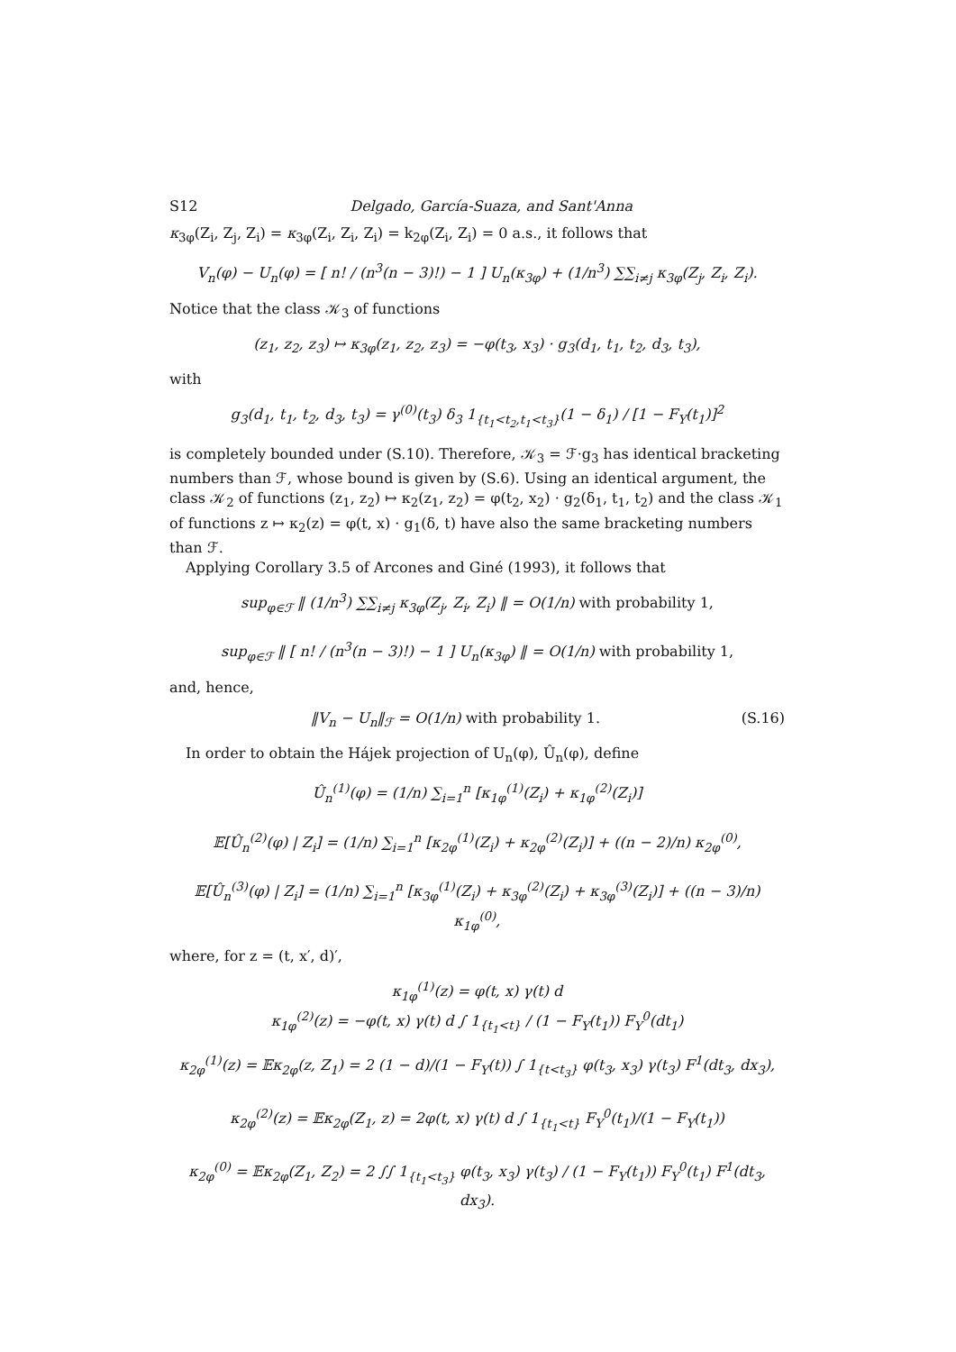S12 Delgado, García-Suaza, and Sant'Anna
κ<sub>3φ</sub>(Z<sub>i</sub>, Z<sub>j</sub>, Z<sub>i</sub>) = κ<sub>3φ</sub>(Z<sub>i</sub>, Z<sub>i</sub>, Z<sub>i</sub>) = k<sub>2φ</sub>(Z<sub>i</sub>, Z<sub>i</sub>) = 0 a.s., it follows that
V<sub>n</sub>(φ) − U<sub>n</sub>(φ) = [ n! / (n<sup>3</sup>(n − 3)!) − 1 ] U<sub>n</sub>(κ<sub>3φ</sub>) + (1/n<sup>3</sup>) ∑∑<sub>i≠j</sub> κ<sub>3φ</sub>(Z<sub>j</sub>, Z<sub>i</sub>, Z<sub>i</sub>).
Notice that the class 𝒦<sub>3</sub> of functions
(z<sub>1</sub>, z<sub>2</sub>, z<sub>3</sub>) ↦ κ<sub>3φ</sub>(z<sub>1</sub>, z<sub>2</sub>, z<sub>3</sub>) = −φ(t<sub>3</sub>, x<sub>3</sub>) · g<sub>3</sub>(d<sub>1</sub>, t<sub>1</sub>, t<sub>2</sub>, d<sub>3</sub>, t<sub>3</sub>),
with
g<sub>3</sub>(d<sub>1</sub>, t<sub>1</sub>, t<sub>2</sub>, d<sub>3</sub>, t<sub>3</sub>) = γ<sup>(0)</sup>(t<sub>3</sub>) δ<sub>3</sub> 1<sub>{t<sub>1</sub><t<sub>2</sub>,t<sub>1</sub><t<sub>3</sub>}</sub>(1 − δ<sub>1</sub>) / [1 − F<sub>Y</sub>(t<sub>1</sub>)]<sup>2</sup>
is completely bounded under (S.10). Therefore, 𝒦<sub>3</sub> = ℱ·g<sub>3</sub> has identical bracketing numbers than ℱ, whose bound is given by (S.6). Using an identical argument, the class 𝒦<sub>2</sub> of functions (z<sub>1</sub>, z<sub>2</sub>) ↦ κ<sub>2</sub>(z<sub>1</sub>, z<sub>2</sub>) = φ(t<sub>2</sub>, x<sub>2</sub>) · g<sub>2</sub>(δ<sub>1</sub>, t<sub>1</sub>, t<sub>2</sub>) and the class 𝒦<sub>1</sub> of functions z ↦ κ<sub>2</sub>(z) = φ(t, x) · g<sub>1</sub>(δ, t) have also the same bracketing numbers than ℱ.
Applying Corollary 3.5 of Arcones and Giné (1993), it follows that
sup<sub>φ∈ℱ</sub> ‖ (1/n<sup>3</sup>) ∑∑<sub>i≠j</sub> κ<sub>3φ</sub>(Z<sub>j</sub>, Z<sub>i</sub>, Z<sub>i</sub>) ‖ = O(1/n) with probability 1,
sup<sub>φ∈ℱ</sub> ‖ [ n! / (n<sup>3</sup>(n − 3)!) − 1 ] U<sub>n</sub>(κ<sub>3φ</sub>) ‖ = O(1/n) with probability 1,
and, hence,
‖V<sub>n</sub> − U<sub>n</sub>‖<sub>ℱ</sub> = O(1/n) with probability 1. (S.16)
In order to obtain the Hájek projection of U<sub>n</sub>(φ), Û<sub>n</sub>(φ), define
Û<sub>n</sub><sup>(1)</sup>(φ) = (1/n) ∑<sub>i=1</sub><sup>n</sup> [κ<sub>1φ</sub><sup>(1)</sup>(Z<sub>i</sub>) + κ<sub>1φ</sub><sup>(2)</sup>(Z<sub>i</sub>)]
𝔼[Û<sub>n</sub><sup>(2)</sup>(φ) | Z<sub>i</sub>] = (1/n) ∑<sub>i=1</sub><sup>n</sup> [κ<sub>2φ</sub><sup>(1)</sup>(Z<sub>i</sub>) + κ<sub>2φ</sub><sup>(2)</sup>(Z<sub>i</sub>)] + ((n − 2)/n) κ<sub>2φ</sub><sup>(0)</sup>,
𝔼[Û<sub>n</sub><sup>(3)</sup>(φ) | Z<sub>i</sub>] = (1/n) ∑<sub>i=1</sub><sup>n</sup> [κ<sub>3φ</sub><sup>(1)</sup>(Z<sub>i</sub>) + κ<sub>3φ</sub><sup>(2)</sup>(Z<sub>i</sub>) + κ<sub>3φ</sub><sup>(3)</sup>(Z<sub>i</sub>)] + ((n − 3)/n) κ<sub>1φ</sub><sup>(0)</sup>,
where, for z = (t, x′, d)′,
κ<sub>1φ</sub><sup>(1)</sup>(z) = φ(t, x) γ(t) d
κ<sub>1φ</sub><sup>(2)</sup>(z) = −φ(t, x) γ(t) d ∫ 1<sub>{t<sub>1</sub><t}</sub> / (1 − F<sub>Y</sub>(t<sub>1</sub>)) F<sub>Y</sub><sup>0</sup>(dt<sub>1</sub>)
κ<sub>2φ</sub><sup>(1)</sup>(z) = 𝔼κ<sub>2φ</sub>(z, Z<sub>1</sub>) = 2 (1 − d)/(1 − F<sub>Y</sub>(t)) ∫ 1<sub>{t<t<sub>3</sub>}</sub> φ(t<sub>3</sub>, x<sub>3</sub>) γ(t<sub>3</sub>) F<sup>1</sup>(dt<sub>3</sub>, dx<sub>3</sub>),
κ<sub>2φ</sub><sup>(2)</sup>(z) = 𝔼κ<sub>2φ</sub>(Z<sub>1</sub>, z) = 2φ(t, x) γ(t) d ∫ 1<sub>{t<sub>1</sub><t}</sub> F<sub>Y</sub><sup>0</sup>(t<sub>1</sub>)/(1 − F<sub>Y</sub>(t<sub>1</sub>))
κ<sub>2φ</sub><sup>(0)</sup> = 𝔼κ<sub>2φ</sub>(Z<sub>1</sub>, Z<sub>2</sub>) = 2 ∫∫ 1<sub>{t<sub>1</sub><t<sub>3</sub>}</sub> φ(t<sub>3</sub>, x<sub>3</sub>) γ(t<sub>3</sub>) / (1 − F<sub>Y</sub>(t<sub>1</sub>)) F<sub>Y</sub><sup>0</sup>(t<sub>1</sub>) F<sup>1</sup>(dt<sub>3</sub>, dx<sub>3</sub>).